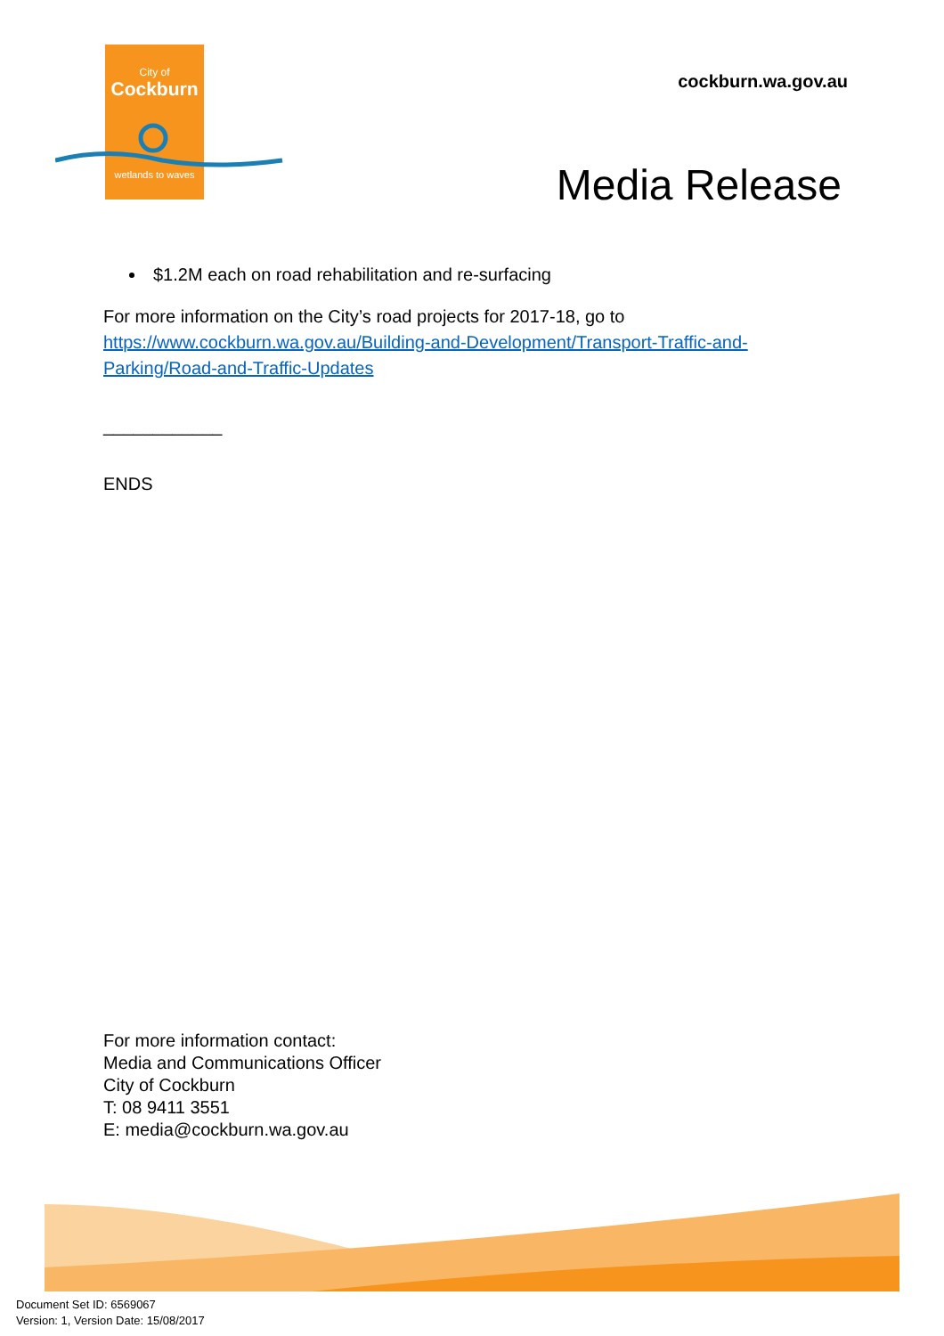City of
Cockburn
wetlands to waves
cockburn.wa.gov.au
Media Release
$1.2M each on road rehabilitation and re-surfacing
For more information on the City’s road projects for 2017-18, go to https://www.cockburn.wa.gov.au/Building-and-Development/Transport-Traffic-and-Parking/Road-and-Traffic-Updates
____________
ENDS
For more information contact:
Media and Communications Officer
City of Cockburn
T: 08 9411 3551
E: media@cockburn.wa.gov.au
Document Set ID: 6569067
Version: 1, Version Date: 15/08/2017